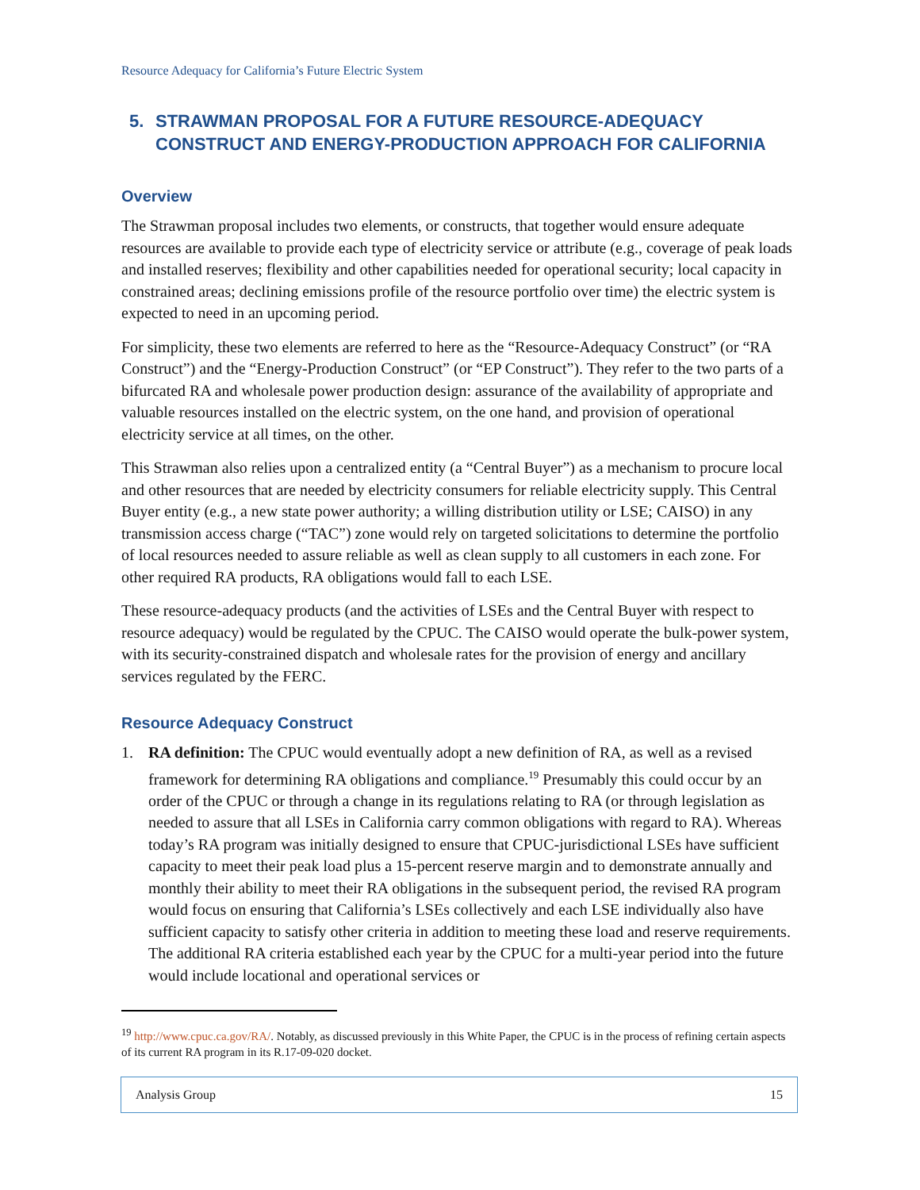Resource Adequacy for California’s Future Electric System
5. STRAWMAN PROPOSAL FOR A FUTURE RESOURCE-ADEQUACY CONSTRUCT AND ENERGY-PRODUCTION APPROACH FOR CALIFORNIA
Overview
The Strawman proposal includes two elements, or constructs, that together would ensure adequate resources are available to provide each type of electricity service or attribute (e.g., coverage of peak loads and installed reserves; flexibility and other capabilities needed for operational security; local capacity in constrained areas; declining emissions profile of the resource portfolio over time) the electric system is expected to need in an upcoming period.
For simplicity, these two elements are referred to here as the “Resource-Adequacy Construct” (or “RA Construct”) and the “Energy-Production Construct” (or “EP Construct”). They refer to the two parts of a bifurcated RA and wholesale power production design: assurance of the availability of appropriate and valuable resources installed on the electric system, on the one hand, and provision of operational electricity service at all times, on the other.
This Strawman also relies upon a centralized entity (a “Central Buyer”) as a mechanism to procure local and other resources that are needed by electricity consumers for reliable electricity supply. This Central Buyer entity (e.g., a new state power authority; a willing distribution utility or LSE; CAISO) in any transmission access charge (“TAC”) zone would rely on targeted solicitations to determine the portfolio of local resources needed to assure reliable as well as clean supply to all customers in each zone. For other required RA products, RA obligations would fall to each LSE.
These resource-adequacy products (and the activities of LSEs and the Central Buyer with respect to resource adequacy) would be regulated by the CPUC. The CAISO would operate the bulk-power system, with its security-constrained dispatch and wholesale rates for the provision of energy and ancillary services regulated by the FERC.
Resource Adequacy Construct
1. RA definition: The CPUC would eventually adopt a new definition of RA, as well as a revised framework for determining RA obligations and compliance.<sup>19</sup> Presumably this could occur by an order of the CPUC or through a change in its regulations relating to RA (or through legislation as needed to assure that all LSEs in California carry common obligations with regard to RA). Whereas today’s RA program was initially designed to ensure that CPUC-jurisdictional LSEs have sufficient capacity to meet their peak load plus a 15-percent reserve margin and to demonstrate annually and monthly their ability to meet their RA obligations in the subsequent period, the revised RA program would focus on ensuring that California’s LSEs collectively and each LSE individually also have sufficient capacity to satisfy other criteria in addition to meeting these load and reserve requirements. The additional RA criteria established each year by the CPUC for a multi-year period into the future would include locational and operational services or
<sup>19</sup> http://www.cpuc.ca.gov/RA/. Notably, as discussed previously in this White Paper, the CPUC is in the process of refining certain aspects of its current RA program in its R.17-09-020 docket.
Analysis Group 15